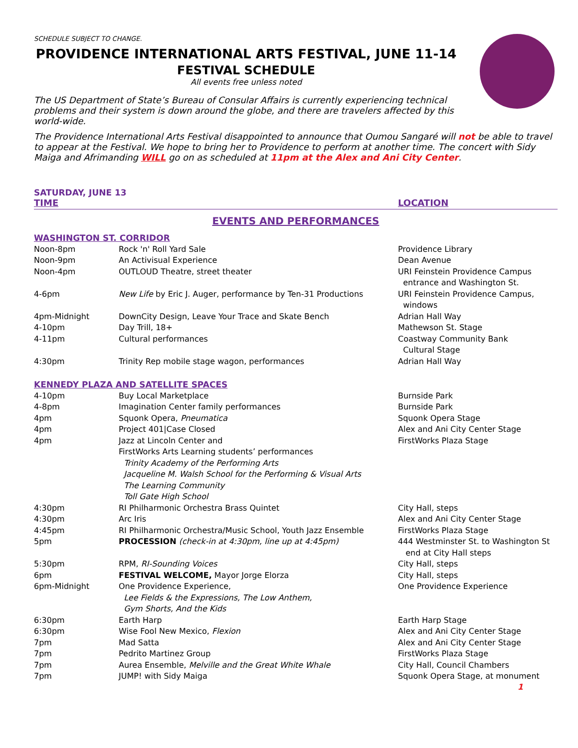SCHEDULE SUBJECT TO CHANGE.
PROVIDENCE INTERNATIONAL ARTS FESTIVAL, JUNE 11-14
FESTIVAL SCHEDULE
All events free unless noted
The US Department of State’s Bureau of Consular Affairs is currently experiencing technical problems and their system is down around the globe, and there are travelers affected by this world-wide.
The Providence International Arts Festival disappointed to announce that Oumou Sangaré will not be able to travel to appear at the Festival. We hope to bring her to Providence to perform at another time. The concert with Sidy Maiga and Afrimanding WILL go on as scheduled at 11pm at the Alex and Ani City Center.
SATURDAY, JUNE 13
| TIME | | LOCATION |
| EVENTS AND PERFORMANCES | | |
| WASHINGTON ST. CORRIDOR | | |
| Noon-8pm | Rock 'n' Roll Yard Sale | Providence Library |
| Noon-9pm | An Activisual Experience | Dean Avenue |
| Noon-4pm | OUTLOUD Theatre, street theater | URI Feinstein Providence Campus entrance and Washington St. |
| 4-6pm | New Life by Eric J. Auger, performance by Ten-31 Productions | URI Feinstein Providence Campus, windows |
| 4pm-Midnight | DownCity Design, Leave Your Trace and Skate Bench | Adrian Hall Way |
| 4-10pm | Day Trill, 18+ | Mathewson St. Stage |
| 4-11pm | Cultural performances | Coastway Community Bank Cultural Stage |
| 4:30pm | Trinity Rep mobile stage wagon, performances | Adrian Hall Way |
| KENNEDY PLAZA AND SATELLITE SPACES | | |
| 4-10pm | Buy Local Marketplace | Burnside Park |
| 4-8pm | Imagination Center family performances | Burnside Park |
| 4pm | Squonk Opera, Pneumatica | Squonk Opera Stage |
| 4pm | Project 401/Case Closed | Alex and Ani City Center Stage |
| 4pm | Jazz at Lincoln Center and FirstWorks Arts Learning students’ performances Trinity Academy of the Performing Arts Jacqueline M. Walsh School for the Performing & Visual Arts The Learning Community Toll Gate High School | FirstWorks Plaza Stage |
| 4:30pm | RI Philharmonic Orchestra Brass Quintet | City Hall, steps |
| 4:30pm | Arc Iris | Alex and Ani City Center Stage |
| 4:45pm | RI Philharmonic Orchestra/Music School, Youth Jazz Ensemble | FirstWorks Plaza Stage |
| 5pm | PROCESSION (check-in at 4:30pm, line up at 4:45pm) | 444 Westminster St. to Washington St end at City Hall steps |
| 5:30pm | RPM, RI-Sounding Voices | City Hall, steps |
| 6pm | FESTIVAL WELCOME, Mayor Jorge Elorza | City Hall, steps |
| 6pm-Midnight | One Providence Experience, Lee Fields & the Expressions, The Low Anthem, Gym Shorts, And the Kids | One Providence Experience |
| 6:30pm | Earth Harp | Earth Harp Stage |
| 6:30pm | Wise Fool New Mexico, Flexion | Alex and Ani City Center Stage |
| 7pm | Mad Satta | Alex and Ani City Center Stage |
| 7pm | Pedrito Martinez Group | FirstWorks Plaza Stage |
| 7pm | Aurea Ensemble, Melville and the Great White Whale | City Hall, Council Chambers |
| 7pm | JUMP! with Sidy Maiga | Squonk Opera Stage, at monument |
1